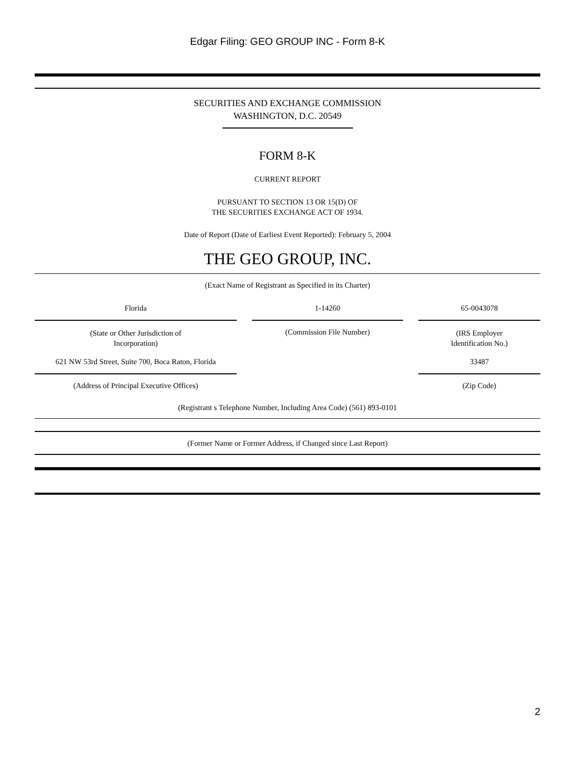Edgar Filing: GEO GROUP INC - Form 8-K
SECURITIES AND EXCHANGE COMMISSION
WASHINGTON, D.C. 20549
FORM 8-K
CURRENT REPORT
PURSUANT TO SECTION 13 OR 15(D) OF
THE SECURITIES EXCHANGE ACT OF 1934.
Date of Report (Date of Earliest Event Reported): February 5, 2004
THE GEO GROUP, INC.
(Exact Name of Registrant as Specified in its Charter)
| Florida | | 1-14260 | | 65-0043078 |
| (State or Other Jurisdiction of Incorporation) | | (Commission File Number) | | (IRS Employer Identification No.) |
| 621 NW 53rd Street, Suite 700, Boca Raton, Florida | | | | 33487 |
| (Address of Principal Executive Offices) | | | | (Zip Code) |
(Registrant s Telephone Number, Including Area Code) (561) 893-0101
(Former Name or Former Address, if Changed since Last Report)
2